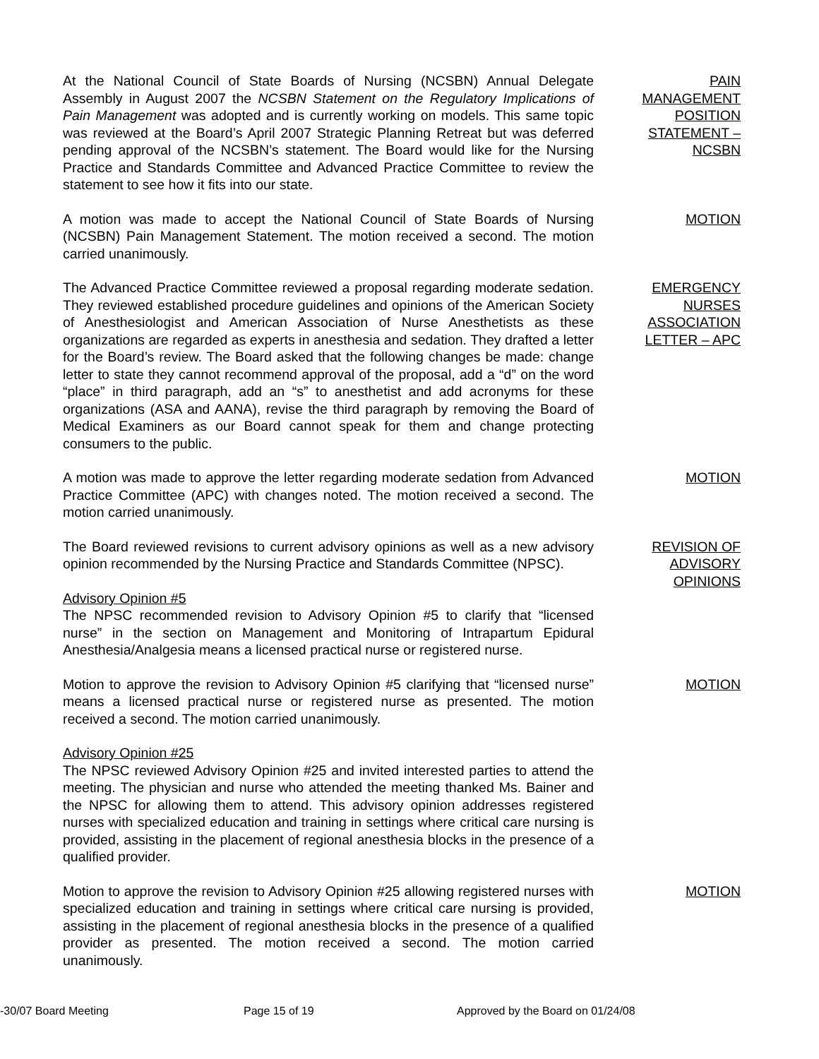At the National Council of State Boards of Nursing (NCSBN) Annual Delegate Assembly in August 2007 the NCSBN Statement on the Regulatory Implications of Pain Management was adopted and is currently working on models. This same topic was reviewed at the Board’s April 2007 Strategic Planning Retreat but was deferred pending approval of the NCSBN’s statement. The Board would like for the Nursing Practice and Standards Committee and Advanced Practice Committee to review the statement to see how it fits into our state.
PAIN MANAGEMENT POSITION STATEMENT – NCSBN
A motion was made to accept the National Council of State Boards of Nursing (NCSBN) Pain Management Statement. The motion received a second. The motion carried unanimously.
MOTION
The Advanced Practice Committee reviewed a proposal regarding moderate sedation. They reviewed established procedure guidelines and opinions of the American Society of Anesthesiologist and American Association of Nurse Anesthetists as these organizations are regarded as experts in anesthesia and sedation. They drafted a letter for the Board’s review. The Board asked that the following changes be made: change letter to state they cannot recommend approval of the proposal, add a “d” on the word “place” in third paragraph, add an “s” to anesthetist and add acronyms for these organizations (ASA and AANA), revise the third paragraph by removing the Board of Medical Examiners as our Board cannot speak for them and change protecting consumers to the public.
EMERGENCY NURSES ASSOCIATION LETTER – APC
A motion was made to approve the letter regarding moderate sedation from Advanced Practice Committee (APC) with changes noted. The motion received a second. The motion carried unanimously.
MOTION
The Board reviewed revisions to current advisory opinions as well as a new advisory opinion recommended by the Nursing Practice and Standards Committee (NPSC).
Advisory Opinion #5
The NPSC recommended revision to Advisory Opinion #5 to clarify that “licensed nurse” in the section on Management and Monitoring of Intrapartum Epidural Anesthesia/Analgesia means a licensed practical nurse or registered nurse.
REVISION OF ADVISORY OPINIONS
Motion to approve the revision to Advisory Opinion #5 clarifying that “licensed nurse” means a licensed practical nurse or registered nurse as presented. The motion received a second. The motion carried unanimously.
MOTION
Advisory Opinion #25
The NPSC reviewed Advisory Opinion #25 and invited interested parties to attend the meeting. The physician and nurse who attended the meeting thanked Ms. Bainer and the NPSC for allowing them to attend. This advisory opinion addresses registered nurses with specialized education and training in settings where critical care nursing is provided, assisting in the placement of regional anesthesia blocks in the presence of a qualified provider.
Motion to approve the revision to Advisory Opinion #25 allowing registered nurses with specialized education and training in settings where critical care nursing is provided, assisting in the placement of regional anesthesia blocks in the presence of a qualified provider as presented. The motion received a second. The motion carried unanimously.
MOTION
-30/07 Board Meeting Page 15 of 19 Approved by the Board on 01/24/08